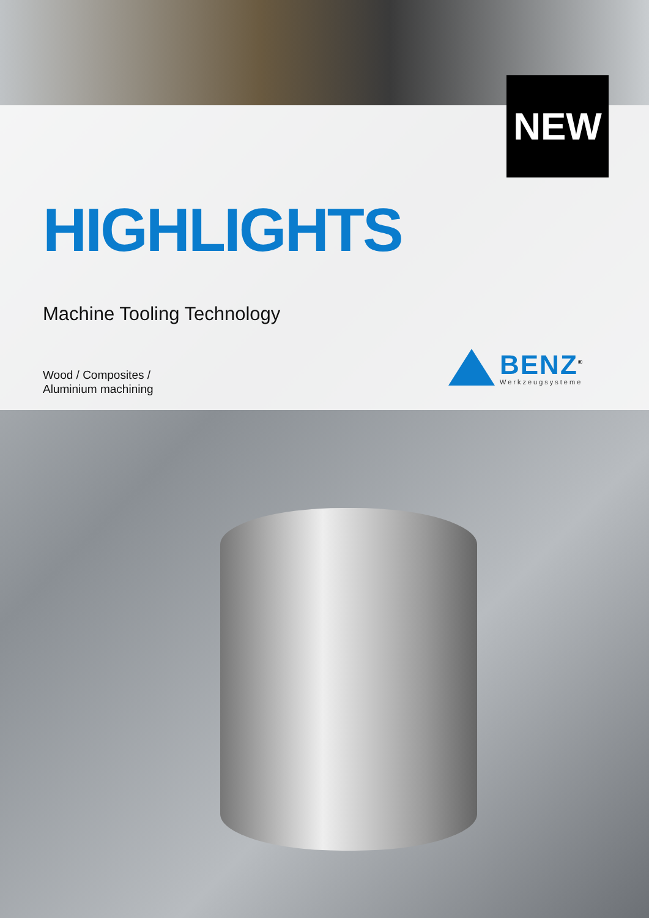NEW
HIGHLIGHTS
Machine Tooling Technology
Wood / Composites /
Aluminium machining
BENZ<sup>®</sup>
Werkzeugsysteme